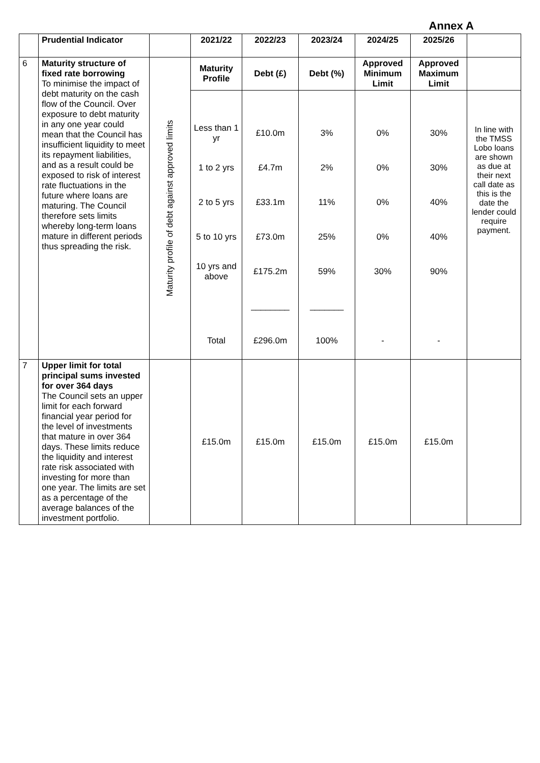Annex A
| | Prudential Indicator | | 2021/22 | 2022/23 | 2023/24 | 2024/25 | 2025/26 | |
| --- | --- | --- | --- | --- | --- | --- | --- | --- |
| 6 | Maturity structure of fixed rate borrowing To minimise the impact of debt maturity on the cash flow of the Council. Over exposure to debt maturity in any one year could mean that the Council has insufficient liquidity to meet its repayment liabilities, and as a result could be exposed to risk of interest rate fluctuations in the future where loans are maturing. The Council therefore sets limits whereby long-term loans mature in different periods thus spreading the risk. | Maturity profile of debt against approved limits | Maturity Profile | Debt (£) | Debt (%) | Approved Minimum Limit | Approved Maximum Limit | |
| | | | Less than 1 yr 1 to 2 yrs 2 to 5 yrs 5 to 10 yrs 10 yrs and above Total | £10.0m £4.7m £33.1m £73.0m £175.2m ________ £296.0m | 3% 2% 11% 25% 59% _______ 100% | 0% 0% 0% 0% 30% - | 30% 30% 40% 40% 90% - | In line with the TMSS Lobo loans are shown as due at their next call date as this is the date the lender could require payment. |
| 7 | Upper limit for total principal sums invested for over 364 days The Council sets an upper limit for each forward financial year period for the level of investments that mature in over 364 days. These limits reduce the liquidity and interest rate risk associated with investing for more than one year. The limits are set as a percentage of the average balances of the investment portfolio. | | £15.0m | £15.0m | £15.0m | £15.0m | £15.0m | |